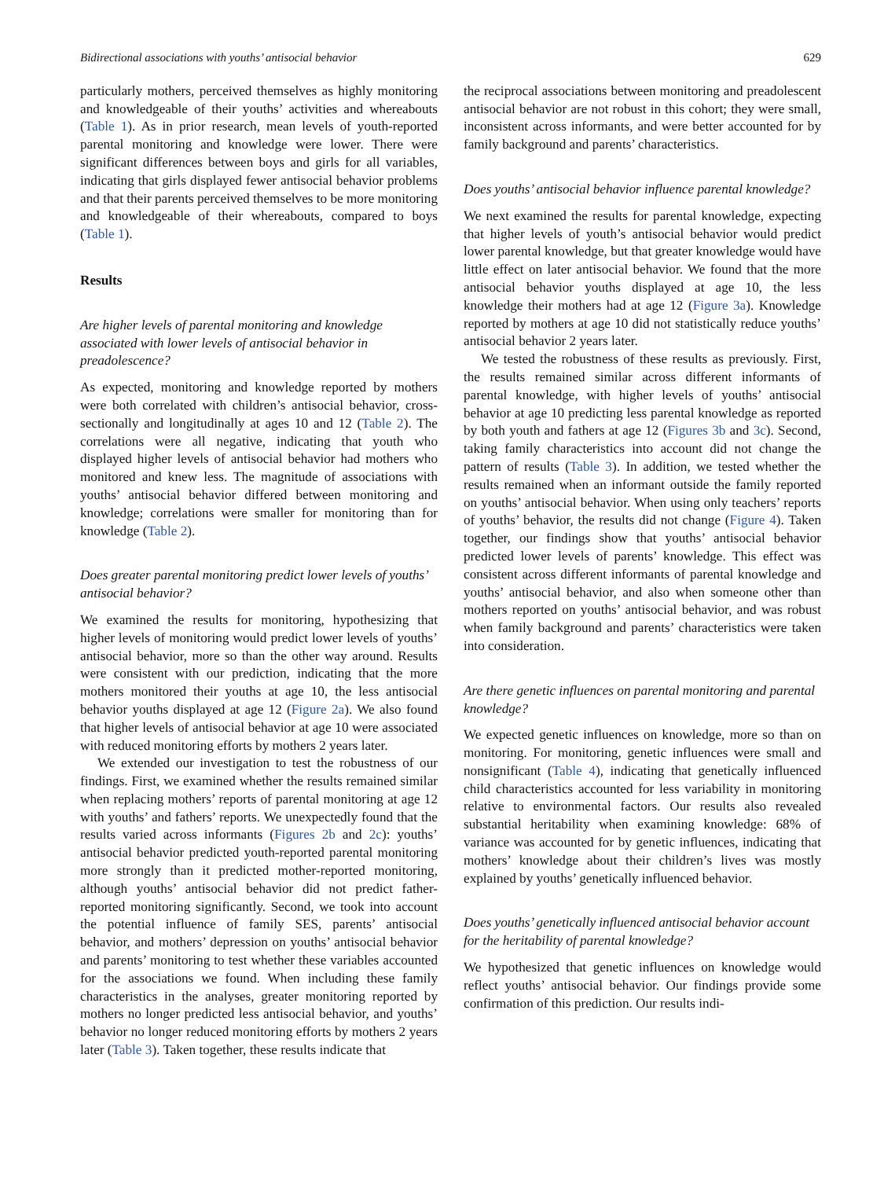Bidirectional associations with youths’ antisocial behavior 629
particularly mothers, perceived themselves as highly monitoring and knowledgeable of their youths’ activities and whereabouts (Table 1). As in prior research, mean levels of youth-reported parental monitoring and knowledge were lower. There were significant differences between boys and girls for all variables, indicating that girls displayed fewer antisocial behavior problems and that their parents perceived themselves to be more monitoring and knowledgeable of their whereabouts, compared to boys (Table 1).
Results
Are higher levels of parental monitoring and knowledge associated with lower levels of antisocial behavior in preadolescence?
As expected, monitoring and knowledge reported by mothers were both correlated with children’s antisocial behavior, cross-sectionally and longitudinally at ages 10 and 12 (Table 2). The correlations were all negative, indicating that youth who displayed higher levels of antisocial behavior had mothers who monitored and knew less. The magnitude of associations with youths’ antisocial behavior differed between monitoring and knowledge; correlations were smaller for monitoring than for knowledge (Table 2).
Does greater parental monitoring predict lower levels of youths’ antisocial behavior?
We examined the results for monitoring, hypothesizing that higher levels of monitoring would predict lower levels of youths’ antisocial behavior, more so than the other way around. Results were consistent with our prediction, indicating that the more mothers monitored their youths at age 10, the less antisocial behavior youths displayed at age 12 (Figure 2a). We also found that higher levels of antisocial behavior at age 10 were associated with reduced monitoring efforts by mothers 2 years later.
We extended our investigation to test the robustness of our findings. First, we examined whether the results remained similar when replacing mothers’ reports of parental monitoring at age 12 with youths’ and fathers’ reports. We unexpectedly found that the results varied across informants (Figures 2b and 2c): youths’ antisocial behavior predicted youth-reported parental monitoring more strongly than it predicted mother-reported monitoring, although youths’ antisocial behavior did not predict father-reported monitoring significantly. Second, we took into account the potential influence of family SES, parents’ antisocial behavior, and mothers’ depression on youths’ antisocial behavior and parents’ monitoring to test whether these variables accounted for the associations we found. When including these family characteristics in the analyses, greater monitoring reported by mothers no longer predicted less antisocial behavior, and youths’ behavior no longer reduced monitoring efforts by mothers 2 years later (Table 3). Taken together, these results indicate that
the reciprocal associations between monitoring and preadolescent antisocial behavior are not robust in this cohort; they were small, inconsistent across informants, and were better accounted for by family background and parents’ characteristics.
Does youths’ antisocial behavior influence parental knowledge?
We next examined the results for parental knowledge, expecting that higher levels of youth’s antisocial behavior would predict lower parental knowledge, but that greater knowledge would have little effect on later antisocial behavior. We found that the more antisocial behavior youths displayed at age 10, the less knowledge their mothers had at age 12 (Figure 3a). Knowledge reported by mothers at age 10 did not statistically reduce youths’ antisocial behavior 2 years later.
We tested the robustness of these results as previously. First, the results remained similar across different informants of parental knowledge, with higher levels of youths’ antisocial behavior at age 10 predicting less parental knowledge as reported by both youth and fathers at age 12 (Figures 3b and 3c). Second, taking family characteristics into account did not change the pattern of results (Table 3). In addition, we tested whether the results remained when an informant outside the family reported on youths’ antisocial behavior. When using only teachers’ reports of youths’ behavior, the results did not change (Figure 4). Taken together, our findings show that youths’ antisocial behavior predicted lower levels of parents’ knowledge. This effect was consistent across different informants of parental knowledge and youths’ antisocial behavior, and also when someone other than mothers reported on youths’ antisocial behavior, and was robust when family background and parents’ characteristics were taken into consideration.
Are there genetic influences on parental monitoring and parental knowledge?
We expected genetic influences on knowledge, more so than on monitoring. For monitoring, genetic influences were small and nonsignificant (Table 4), indicating that genetically influenced child characteristics accounted for less variability in monitoring relative to environmental factors. Our results also revealed substantial heritability when examining knowledge: 68% of variance was accounted for by genetic influences, indicating that mothers’ knowledge about their children’s lives was mostly explained by youths’ genetically influenced behavior.
Does youths’ genetically influenced antisocial behavior account for the heritability of parental knowledge?
We hypothesized that genetic influences on knowledge would reflect youths’ antisocial behavior. Our findings provide some confirmation of this prediction. Our results indi-